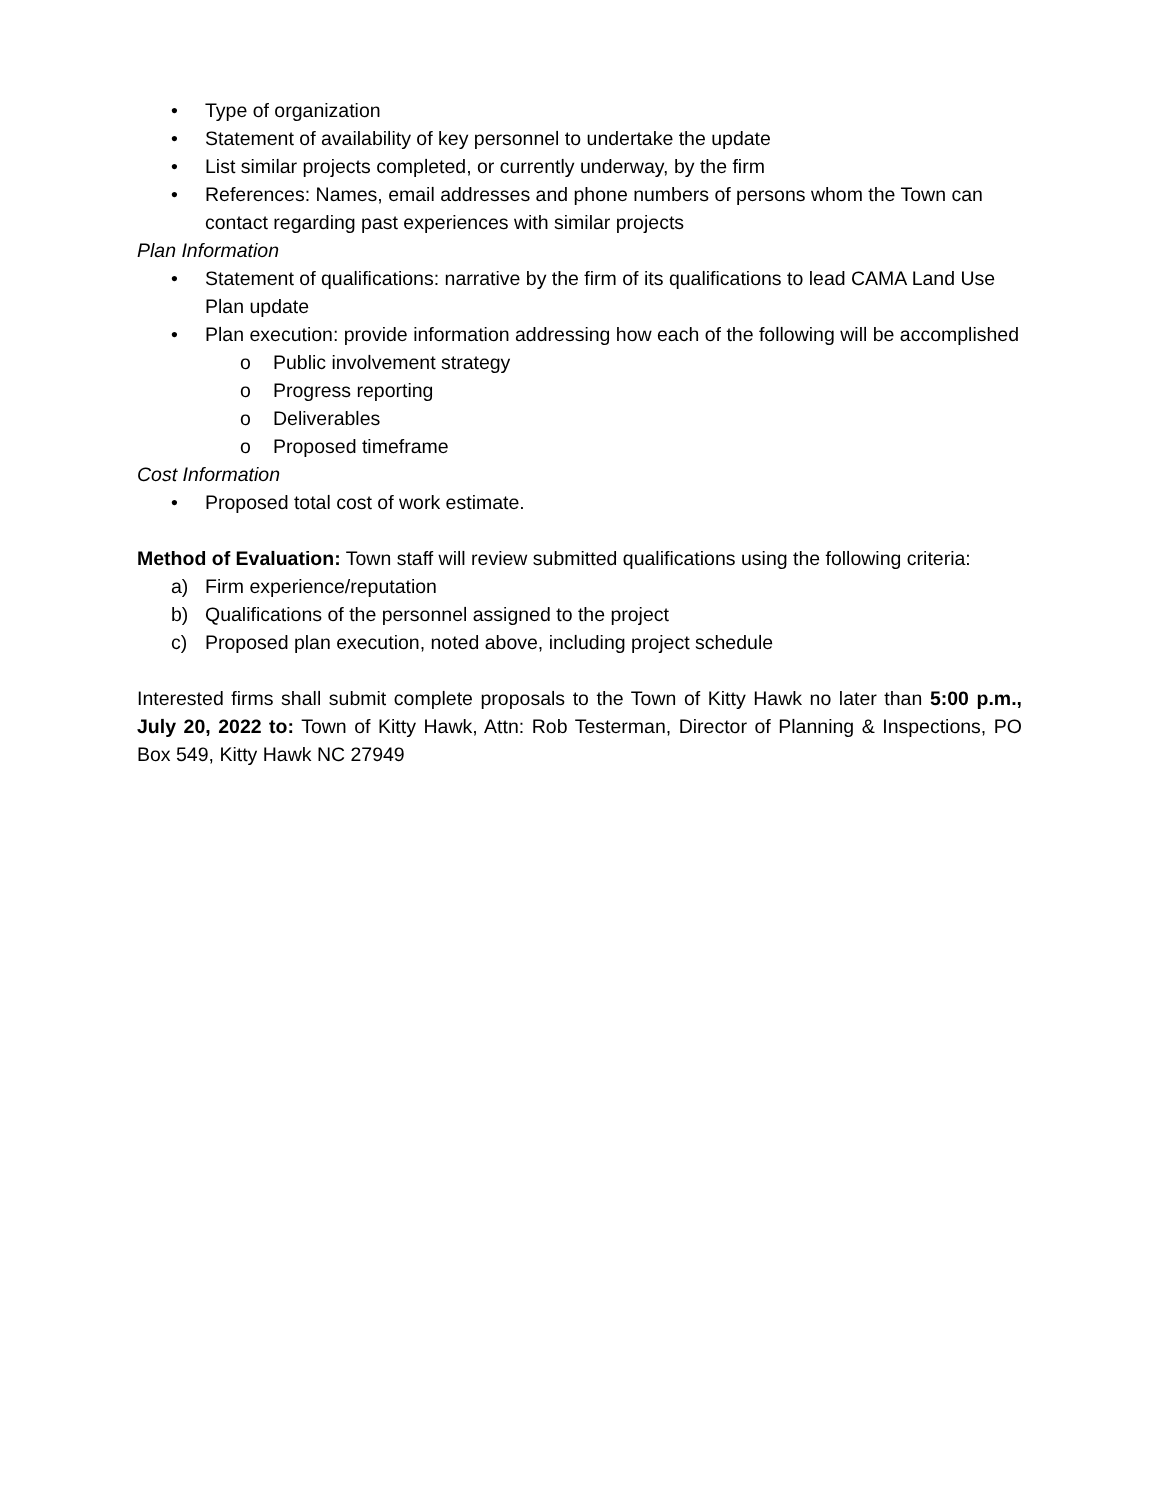• Type of organization
• Statement of availability of key personnel to undertake the update
• List similar projects completed, or currently underway, by the firm
• References: Names, email addresses and phone numbers of persons whom the Town can contact regarding past experiences with similar projects
Plan Information
• Statement of qualifications: narrative by the firm of its qualifications to lead CAMA Land Use Plan update
• Plan execution: provide information addressing how each of the following will be accomplished
o Public involvement strategy
o Progress reporting
o Deliverables
o Proposed timeframe
Cost Information
• Proposed total cost of work estimate.
Method of Evaluation: Town staff will review submitted qualifications using the following criteria:
a) Firm experience/reputation
b) Qualifications of the personnel assigned to the project
c) Proposed plan execution, noted above, including project schedule
Interested firms shall submit complete proposals to the Town of Kitty Hawk no later than 5:00 p.m., July 20, 2022 to: Town of Kitty Hawk, Attn: Rob Testerman, Director of Planning & Inspections, PO Box 549, Kitty Hawk NC 27949